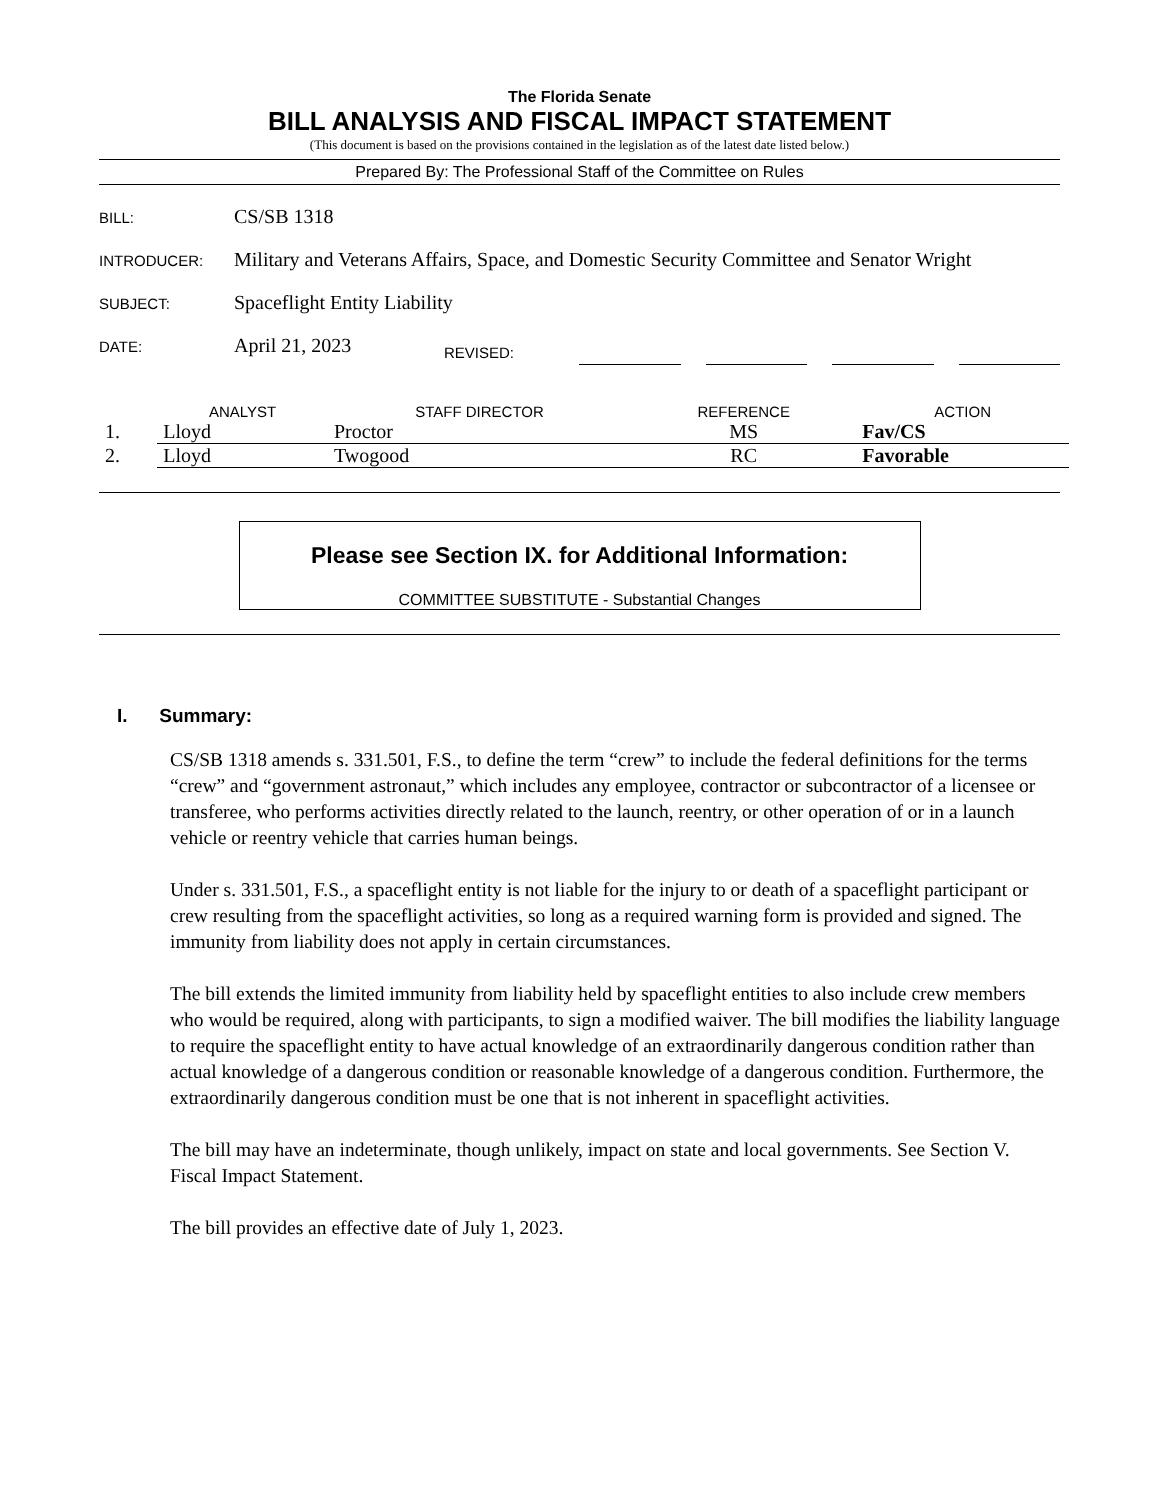The Florida Senate
BILL ANALYSIS AND FISCAL IMPACT STATEMENT
(This document is based on the provisions contained in the legislation as of the latest date listed below.)
Prepared By: The Professional Staff of the Committee on Rules
BILL: CS/SB 1318
INTRODUCER: Military and Veterans Affairs, Space, and Domestic Security Committee and Senator Wright
SUBJECT: Spaceflight Entity Liability
DATE: April 21, 2023 REVISED:
| | ANALYST | STAFF DIRECTOR | REFERENCE | ACTION |
| --- | --- | --- | --- | --- |
| 1. | Lloyd | Proctor | MS | Fav/CS |
| 2. | Lloyd | Twogood | RC | Favorable |
Please see Section IX. for Additional Information:
COMMITTEE SUBSTITUTE - Substantial Changes
I. Summary:
CS/SB 1318 amends s. 331.501, F.S., to define the term “crew” to include the federal definitions for the terms “crew” and “government astronaut,” which includes any employee, contractor or subcontractor of a licensee or transferee, who performs activities directly related to the launch, reentry, or other operation of or in a launch vehicle or reentry vehicle that carries human beings.
Under s. 331.501, F.S., a spaceflight entity is not liable for the injury to or death of a spaceflight participant or crew resulting from the spaceflight activities, so long as a required warning form is provided and signed. The immunity from liability does not apply in certain circumstances.
The bill extends the limited immunity from liability held by spaceflight entities to also include crew members who would be required, along with participants, to sign a modified waiver. The bill modifies the liability language to require the spaceflight entity to have actual knowledge of an extraordinarily dangerous condition rather than actual knowledge of a dangerous condition or reasonable knowledge of a dangerous condition. Furthermore, the extraordinarily dangerous condition must be one that is not inherent in spaceflight activities.
The bill may have an indeterminate, though unlikely, impact on state and local governments. See Section V. Fiscal Impact Statement.
The bill provides an effective date of July 1, 2023.